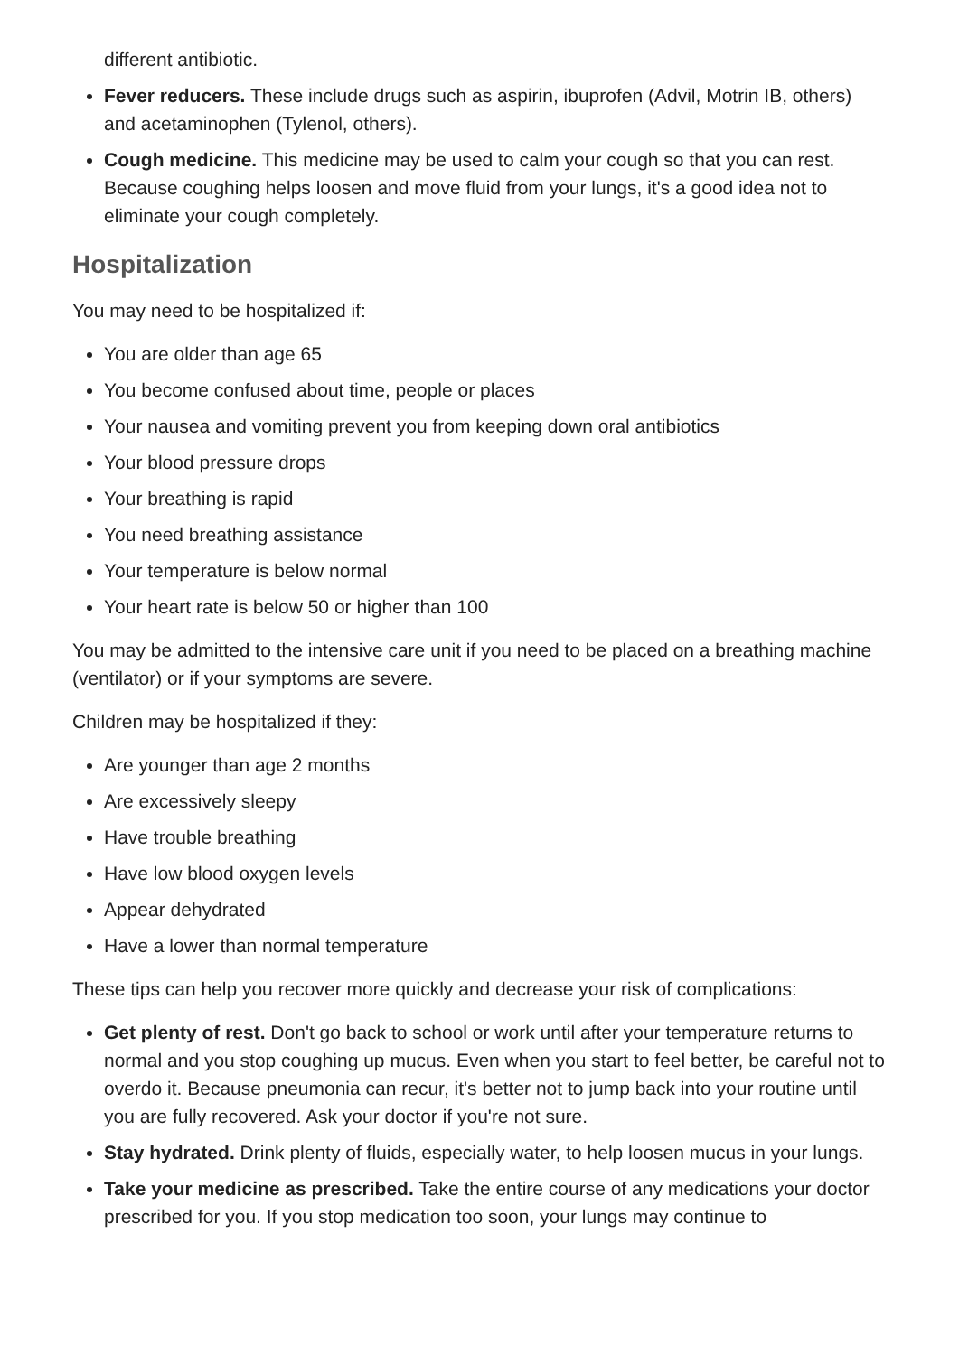different antibiotic.
Fever reducers. These include drugs such as aspirin, ibuprofen (Advil, Motrin IB, others) and acetaminophen (Tylenol, others).
Cough medicine. This medicine may be used to calm your cough so that you can rest. Because coughing helps loosen and move fluid from your lungs, it's a good idea not to eliminate your cough completely.
Hospitalization
You may need to be hospitalized if:
You are older than age 65
You become confused about time, people or places
Your nausea and vomiting prevent you from keeping down oral antibiotics
Your blood pressure drops
Your breathing is rapid
You need breathing assistance
Your temperature is below normal
Your heart rate is below 50 or higher than 100
You may be admitted to the intensive care unit if you need to be placed on a breathing machine (ventilator) or if your symptoms are severe.
Children may be hospitalized if they:
Are younger than age 2 months
Are excessively sleepy
Have trouble breathing
Have low blood oxygen levels
Appear dehydrated
Have a lower than normal temperature
These tips can help you recover more quickly and decrease your risk of complications:
Get plenty of rest. Don't go back to school or work until after your temperature returns to normal and you stop coughing up mucus. Even when you start to feel better, be careful not to overdo it. Because pneumonia can recur, it's better not to jump back into your routine until you are fully recovered. Ask your doctor if you're not sure.
Stay hydrated. Drink plenty of fluids, especially water, to help loosen mucus in your lungs.
Take your medicine as prescribed. Take the entire course of any medications your doctor prescribed for you. If you stop medication too soon, your lungs may continue to